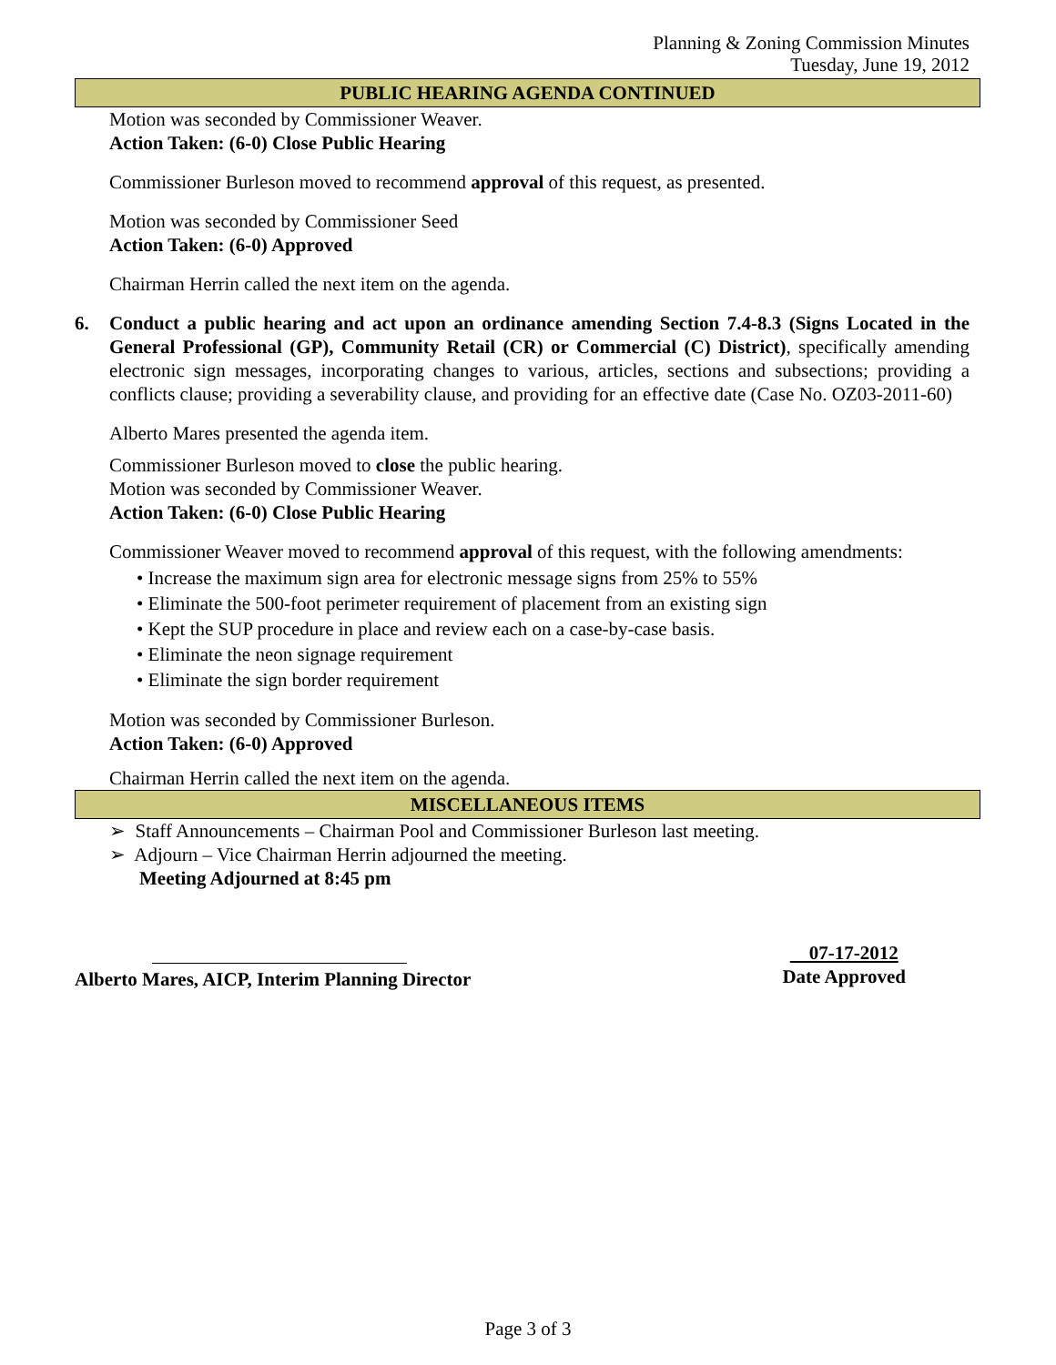Planning & Zoning Commission Minutes
Tuesday, June 19, 2012
PUBLIC HEARING AGENDA CONTINUED
Motion was seconded by Commissioner Weaver.
Action Taken: (6-0) Close Public Hearing
Commissioner Burleson moved to recommend approval of this request, as presented.
Motion was seconded by Commissioner Seed
Action Taken: (6-0) Approved
Chairman Herrin called the next item on the agenda.
6. Conduct a public hearing and act upon an ordinance amending Section 7.4-8.3 (Signs Located in the General Professional (GP), Community Retail (CR) or Commercial (C) District), specifically amending electronic sign messages, incorporating changes to various, articles, sections and subsections; providing a conflicts clause; providing a severability clause, and providing for an effective date (Case No. OZ03-2011-60)
Alberto Mares presented the agenda item.
Commissioner Burleson moved to close the public hearing.
Motion was seconded by Commissioner Weaver.
Action Taken: (6-0) Close Public Hearing
Commissioner Weaver moved to recommend approval of this request, with the following amendments:
• Increase the maximum sign area for electronic message signs from 25% to 55%
• Eliminate the 500-foot perimeter requirement of placement from an existing sign
• Kept the SUP procedure in place and review each on a case-by-case basis.
• Eliminate the neon signage requirement
• Eliminate the sign border requirement
Motion was seconded by Commissioner Burleson.
Action Taken: (6-0) Approved
Chairman Herrin called the next item on the agenda.
MISCELLANEOUS ITEMS
➢ Staff Announcements – Chairman Pool and Commissioner Burleson last meeting.
➢ Adjourn – Vice Chairman Herrin adjourned the meeting.
Meeting Adjourned at 8:45 pm
Alberto Mares, AICP, Interim Planning Director
07-17-2012
Date Approved
Page 3 of 3